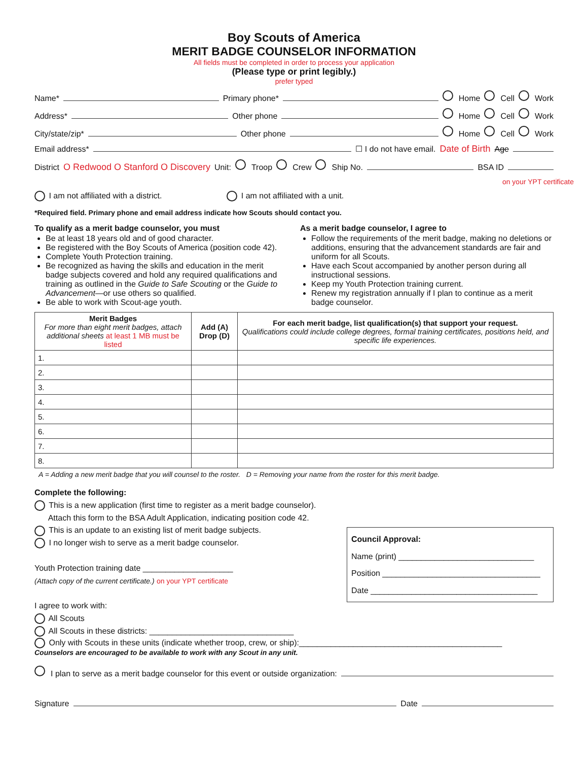Boy Scouts of America
MERIT BADGE COUNSELOR INFORMATION
All fields must be completed in order to process your application
(Please type or print legibly.)
prefer typed
Name* Primary phone* Home Cell Work
Address* Other phone Home Cell Work
City/state/zip* Other phone Home Cell Work
Email address* ☐ I do not have email. Date of Birth Age
District O Redwood O Stanford O Discovery Unit: Troop Crew Ship No. BSA ID
on your YPT certificate
I am not affiliated with a district. I am not affiliated with a unit.
*Required field. Primary phone and email address indicate how Scouts should contact you.
To qualify as a merit badge counselor, you must
Be at least 18 years old and of good character.
Be registered with the Boy Scouts of America (position code 42).
Complete Youth Protection training.
Be recognized as having the skills and education in the merit badge subjects covered and hold any required qualifications and training as outlined in the Guide to Safe Scouting or the Guide to Advancement—or use others so qualified.
Be able to work with Scout-age youth.
As a merit badge counselor, I agree to
Follow the requirements of the merit badge, making no deletions or additions, ensuring that the advancement standards are fair and uniform for all Scouts.
Have each Scout accompanied by another person during all instructional sessions.
Keep my Youth Protection training current.
Renew my registration annually if I plan to continue as a merit badge counselor.
| Merit Badges For more than eight merit badges, attach additional sheets at least 1 MB must be listed | Add (A) Drop (D) | For each merit badge, list qualification(s) that support your request. Qualifications could include college degrees, formal training certificates, positions held, and specific life experiences. |
| --- | --- | --- |
| 1. | | |
| 2. | | |
| 3. | | |
| 4. | | |
| 5. | | |
| 6. | | |
| 7. | | |
| 8. | | |
A = Adding a new merit badge that you will counsel to the roster. D = Removing your name from the roster for this merit badge.
Complete the following:
This is a new application (first time to register as a merit badge counselor).
Attach this form to the BSA Adult Application, indicating position code 42.
This is an update to an existing list of merit badge subjects.
I no longer wish to serve as a merit badge counselor.
Youth Protection training date ____________________
(Attach copy of the current certificate.) on your YPT certificate
I agree to work with:
All Scouts
All Scouts in these districts: ________________________________
Council Approval:
Name (print) ______________________________
Position ___________________________________
Date _____________________________________
Only with Scouts in these units (indicate whether troop, crew, or ship):_____________________________________________
Counselors are encouraged to be available to work with any Scout in any unit.
I plan to serve as a merit badge counselor for this event or outside organization:
Signature Date